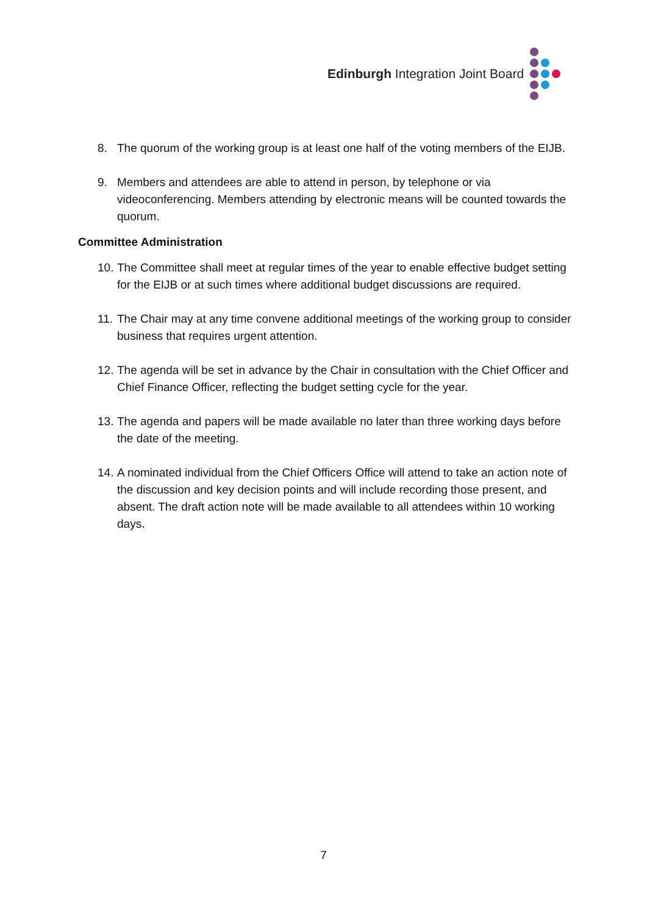Edinburgh Integration Joint Board
8. The quorum of the working group is at least one half of the voting members of the EIJB.
9. Members and attendees are able to attend in person, by telephone or via videoconferencing. Members attending by electronic means will be counted towards the quorum.
Committee Administration
10. The Committee shall meet at regular times of the year to enable effective budget setting for the EIJB or at such times where additional budget discussions are required.
11. The Chair may at any time convene additional meetings of the working group to consider business that requires urgent attention.
12. The agenda will be set in advance by the Chair in consultation with the Chief Officer and Chief Finance Officer, reflecting the budget setting cycle for the year.
13. The agenda and papers will be made available no later than three working days before the date of the meeting.
14. A nominated individual from the Chief Officers Office will attend to take an action note of the discussion and key decision points and will include recording those present, and absent. The draft action note will be made available to all attendees within 10 working days.
7